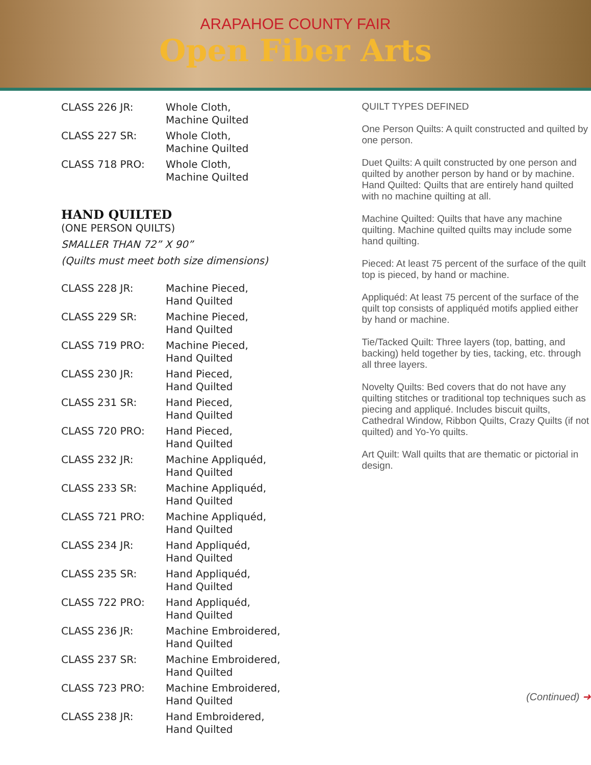ARAPAHOE COUNTY FAIR
Open Fiber Arts
| CLASS 226 JR: | Whole Cloth, Machine Quilted |
| CLASS 227 SR: | Whole Cloth, Machine Quilted |
| CLASS 718 PRO: | Whole Cloth, Machine Quilted |
HAND QUILTED
(ONE PERSON QUILTS)
SMALLER THAN 72” X 90”
(Quilts must meet both size dimensions)
| CLASS 228 JR: | Machine Pieced, Hand Quilted |
| CLASS 229 SR: | Machine Pieced, Hand Quilted |
| CLASS 719 PRO: | Machine Pieced, Hand Quilted |
| CLASS 230 JR: | Hand Pieced, Hand Quilted |
| CLASS 231 SR: | Hand Pieced, Hand Quilted |
| CLASS 720 PRO: | Hand Pieced, Hand Quilted |
| CLASS 232 JR: | Machine Appliquéd, Hand Quilted |
| CLASS 233 SR: | Machine Appliquéd, Hand Quilted |
| CLASS 721 PRO: | Machine Appliquéd, Hand Quilted |
| CLASS 234 JR: | Hand Appliquéd, Hand Quilted |
| CLASS 235 SR: | Hand Appliquéd, Hand Quilted |
| CLASS 722 PRO: | Hand Appliquéd, Hand Quilted |
| CLASS 236 JR: | Machine Embroidered, Hand Quilted |
| CLASS 237 SR: | Machine Embroidered, Hand Quilted |
| CLASS 723 PRO: | Machine Embroidered, Hand Quilted |
| CLASS 238 JR: | Hand Embroidered, Hand Quilted |
QUILT TYPES DEFINED
One Person Quilts: A quilt constructed and quilted by one person.
Duet Quilts: A quilt constructed by one person and quilted by another person by hand or by machine. Hand Quilted: Quilts that are entirely hand quilted with no machine quilting at all.
Machine Quilted: Quilts that have any machine quilting. Machine quilted quilts may include some hand quilting.
Pieced: At least 75 percent of the surface of the quilt top is pieced, by hand or machine.
Appliquéd: At least 75 percent of the surface of the quilt top consists of appliquéd motifs applied either by hand or machine.
Tie/Tacked Quilt: Three layers (top, batting, and backing) held together by ties, tacking, etc. through all three layers.
Novelty Quilts: Bed covers that do not have any quilting stitches or traditional top techniques such as piecing and appliqué. Includes biscuit quilts, Cathedral Window, Ribbon Quilts, Crazy Quilts (if not quilted) and Yo-Yo quilts.
Art Quilt: Wall quilts that are thematic or pictorial in design.
(Continued) ➜